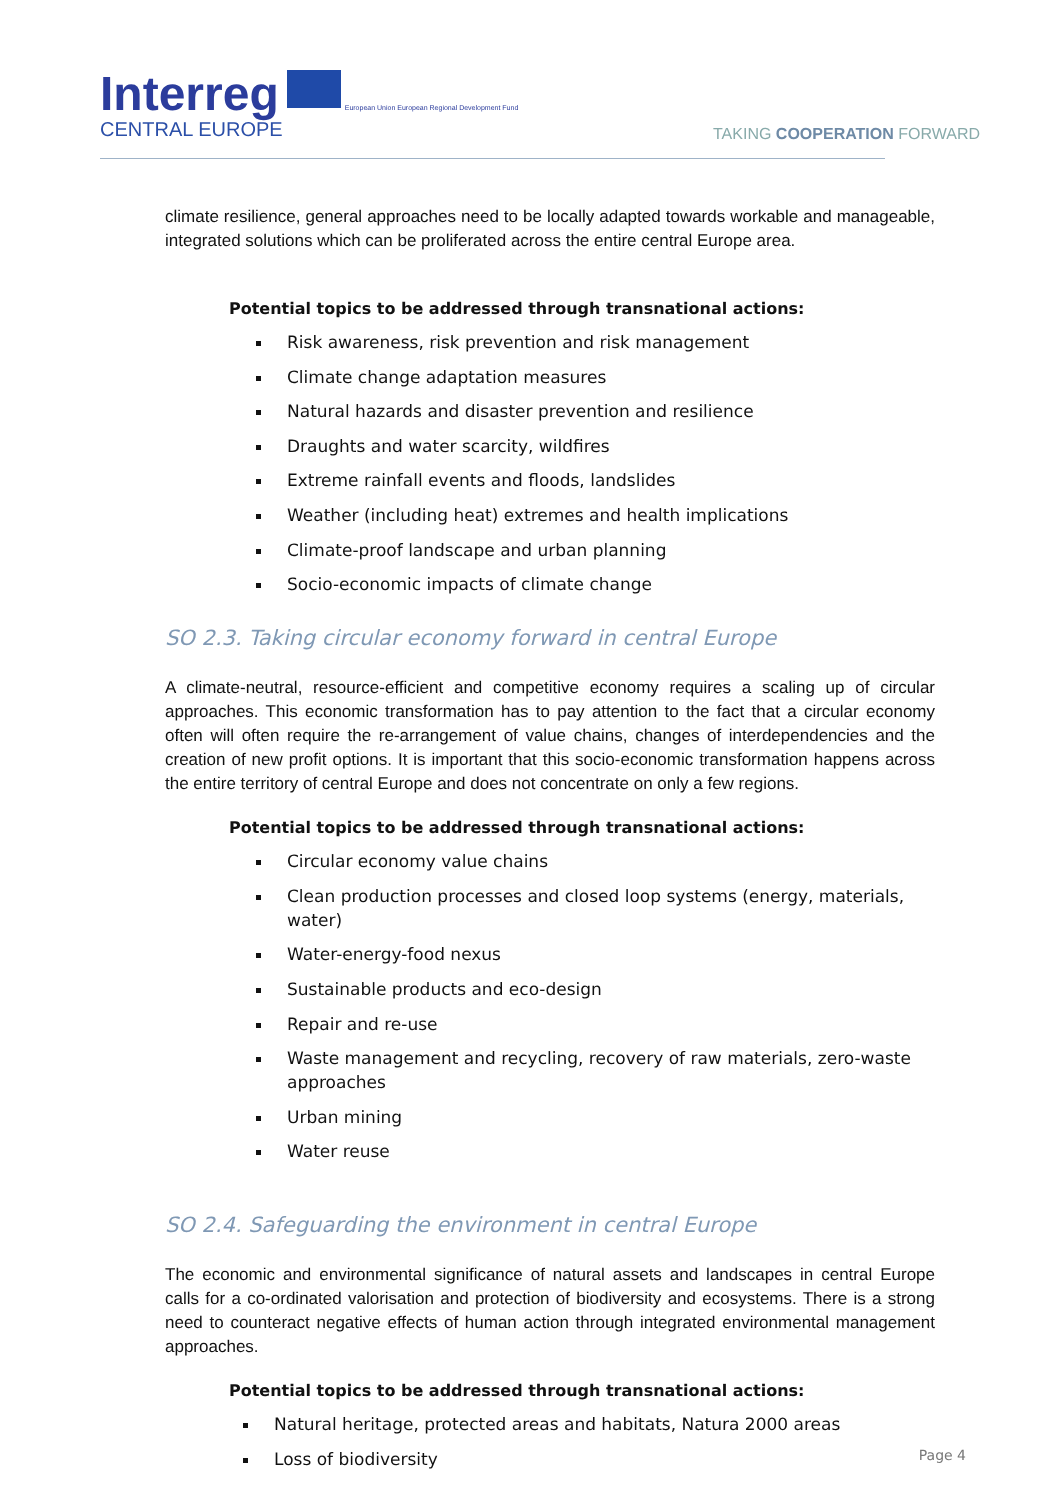Interreg European Union European Regional Development Fund
CENTRAL EUROPE
TAKING COOPERATION FORWARD
climate resilience, general approaches need to be locally adapted towards workable and manageable, integrated solutions which can be proliferated across the entire central Europe area.
Potential topics to be addressed through transnational actions:
Risk awareness, risk prevention and risk management
Climate change adaptation measures
Natural hazards and disaster prevention and resilience
Draughts and water scarcity, wildfires
Extreme rainfall events and floods, landslides
Weather (including heat) extremes and health implications
Climate-proof landscape and urban planning
Socio-economic impacts of climate change
SO 2.3. Taking circular economy forward in central Europe
A climate-neutral, resource-efficient and competitive economy requires a scaling up of circular approaches. This economic transformation has to pay attention to the fact that a circular economy often will often require the re-arrangement of value chains, changes of interdependencies and the creation of new profit options. It is important that this socio-economic transformation happens across the entire territory of central Europe and does not concentrate on only a few regions.
Potential topics to be addressed through transnational actions:
Circular economy value chains
Clean production processes and closed loop systems (energy, materials, water)
Water-energy-food nexus
Sustainable products and eco-design
Repair and re-use
Waste management and recycling, recovery of raw materials, zero-waste approaches
Urban mining
Water reuse
SO 2.4. Safeguarding the environment in central Europe
The economic and environmental significance of natural assets and landscapes in central Europe calls for a co-ordinated valorisation and protection of biodiversity and ecosystems. There is a strong need to counteract negative effects of human action through integrated environmental management approaches.
Potential topics to be addressed through transnational actions:
Natural heritage, protected areas and habitats, Natura 2000 areas
Loss of biodiversity
Page 4